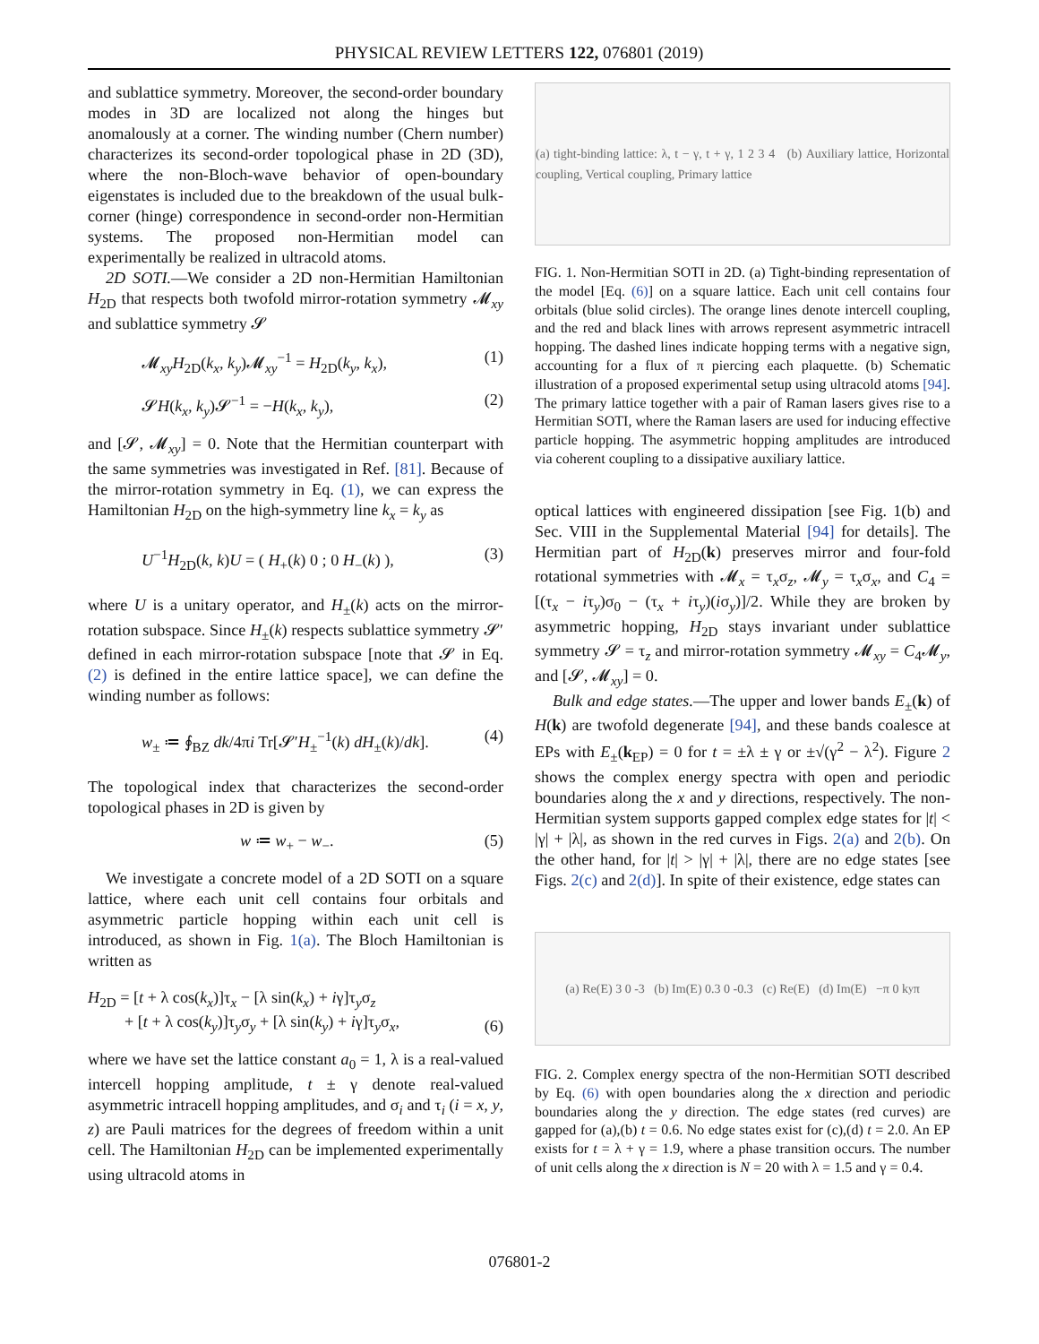PHYSICAL REVIEW LETTERS 122, 076801 (2019)
and sublattice symmetry. Moreover, the second-order boundary modes in 3D are localized not along the hinges but anomalously at a corner. The winding number (Chern number) characterizes its second-order topological phase in 2D (3D), where the non-Bloch-wave behavior of open-boundary eigenstates is included due to the breakdown of the usual bulk-corner (hinge) correspondence in second-order non-Hermitian systems. The proposed non-Hermitian model can experimentally be realized in ultracold atoms.
2D SOTI.—We consider a 2D non-Hermitian Hamiltonian H<sub>2D</sub> that respects both twofold mirror-rotation symmetry 𝓜<sub>xy</sub> and sublattice symmetry 𝓢
𝓜<sub>xy</sub>H<sub>2D</sub>(k<sub>x</sub>, k<sub>y</sub>)𝓜<sub>xy</sub><sup>−1</sup> = H<sub>2D</sub>(k<sub>y</sub>, k<sub>x</sub>), (1)
𝓢H(k<sub>x</sub>, k<sub>y</sub>)𝓢<sup>−1</sup> = −H(k<sub>x</sub>, k<sub>y</sub>), (2)
and [𝓢, 𝓜<sub>xy</sub>] = 0. Note that the Hermitian counterpart with the same symmetries was investigated in Ref. [81]. Because of the mirror-rotation symmetry in Eq. (1), we can express the Hamiltonian H<sub>2D</sub> on the high-symmetry line k<sub>x</sub> = k<sub>y</sub> as
U<sup>−1</sup>H<sub>2D</sub>(k, k)U = ( H<sub>+</sub>(k) 0 ; 0 H<sub>−</sub>(k) ), (3)
where U is a unitary operator, and H<sub>±</sub>(k) acts on the mirror-rotation subspace. Since H<sub>±</sub>(k) respects sublattice symmetry 𝓢′ defined in each mirror-rotation subspace [note that 𝓢 in Eq. (2) is defined in the entire lattice space], we can define the winding number as follows:
w<sub>±</sub> ≔ ∮<sub>BZ</sub> dk/4πi Tr[𝓢′H<sub>±</sub><sup>−1</sup>(k) dH<sub>±</sub>(k)/dk]. (4)
The topological index that characterizes the second-order topological phases in 2D is given by
w ≔ w<sub>+</sub> − w<sub>−</sub>. (5)
We investigate a concrete model of a 2D SOTI on a square lattice, where each unit cell contains four orbitals and asymmetric particle hopping within each unit cell is introduced, as shown in Fig. 1(a). The Bloch Hamiltonian is written as
H<sub>2D</sub> = [t + λ cos(k<sub>x</sub>)]τ<sub>x</sub> − [λ sin(k<sub>x</sub>) + iγ]τ<sub>y</sub>σ<sub>z</sub>
+ [t + λ cos(k<sub>y</sub>)]τ<sub>y</sub>σ<sub>y</sub> + [λ sin(k<sub>y</sub>) + iγ]τ<sub>y</sub>σ<sub>x</sub>, (6)
where we have set the lattice constant a<sub>0</sub> = 1, λ is a real-valued intercell hopping amplitude, t ± γ denote real-valued asymmetric intracell hopping amplitudes, and σ<sub>i</sub> and τ<sub>i</sub> (i = x, y, z) are Pauli matrices for the degrees of freedom within a unit cell. The Hamiltonian H<sub>2D</sub> can be implemented experimentally using ultracold atoms in
(a) tight-binding lattice: λ, t − γ, t + γ, 1 2 3 4 (b) Auxiliary lattice, Horizontal coupling, Vertical coupling, Primary lattice
FIG. 1. Non-Hermitian SOTI in 2D. (a) Tight-binding representation of the model [Eq. (6)] on a square lattice. Each unit cell contains four orbitals (blue solid circles). The orange lines denote intercell coupling, and the red and black lines with arrows represent asymmetric intracell hopping. The dashed lines indicate hopping terms with a negative sign, accounting for a flux of π piercing each plaquette. (b) Schematic illustration of a proposed experimental setup using ultracold atoms [94]. The primary lattice together with a pair of Raman lasers gives rise to a Hermitian SOTI, where the Raman lasers are used for inducing effective particle hopping. The asymmetric hopping amplitudes are introduced via coherent coupling to a dissipative auxiliary lattice.
optical lattices with engineered dissipation [see Fig. 1(b) and Sec. VIII in the Supplemental Material [94] for details]. The Hermitian part of H<sub>2D</sub>(k) preserves mirror and four-fold rotational symmetries with 𝓜<sub>x</sub> = τ<sub>x</sub>σ<sub>z</sub>, 𝓜<sub>y</sub> = τ<sub>x</sub>σ<sub>x</sub>, and C<sub>4</sub> = [(τ<sub>x</sub> − iτ<sub>y</sub>)σ<sub>0</sub> − (τ<sub>x</sub> + iτ<sub>y</sub>)(iσ<sub>y</sub>)]/2. While they are broken by asymmetric hopping, H<sub>2D</sub> stays invariant under sublattice symmetry 𝓢 = τ<sub>z</sub> and mirror-rotation symmetry 𝓜<sub>xy</sub> = C<sub>4</sub>𝓜<sub>y</sub>, and [𝓢, 𝓜<sub>xy</sub>] = 0.
Bulk and edge states.—The upper and lower bands E<sub>±</sub>(k) of H(k) are twofold degenerate [94], and these bands coalesce at EPs with E<sub>±</sub>(k<sub>EP</sub>) = 0 for t = ±λ ± γ or ±√(γ<sup>2</sup> − λ<sup>2</sup>). Figure 2 shows the complex energy spectra with open and periodic boundaries along the x and y directions, respectively. The non-Hermitian system supports gapped complex edge states for |t| < |γ| + |λ|, as shown in the red curves in Figs. 2(a) and 2(b). On the other hand, for |t| > |γ| + |λ|, there are no edge states [see Figs. 2(c) and 2(d)]. In spite of their existence, edge states can
(a) Re(E) 3 0 -3 (b) Im(E) 0.3 0 -0.3 (c) Re(E) (d) Im(E) −π 0 k<sub>y</sub> π
FIG. 2. Complex energy spectra of the non-Hermitian SOTI described by Eq. (6) with open boundaries along the x direction and periodic boundaries along the y direction. The edge states (red curves) are gapped for (a),(b) t = 0.6. No edge states exist for (c),(d) t = 2.0. An EP exists for t = λ + γ = 1.9, where a phase transition occurs. The number of unit cells along the x direction is N = 20 with λ = 1.5 and γ = 0.4.
076801-2